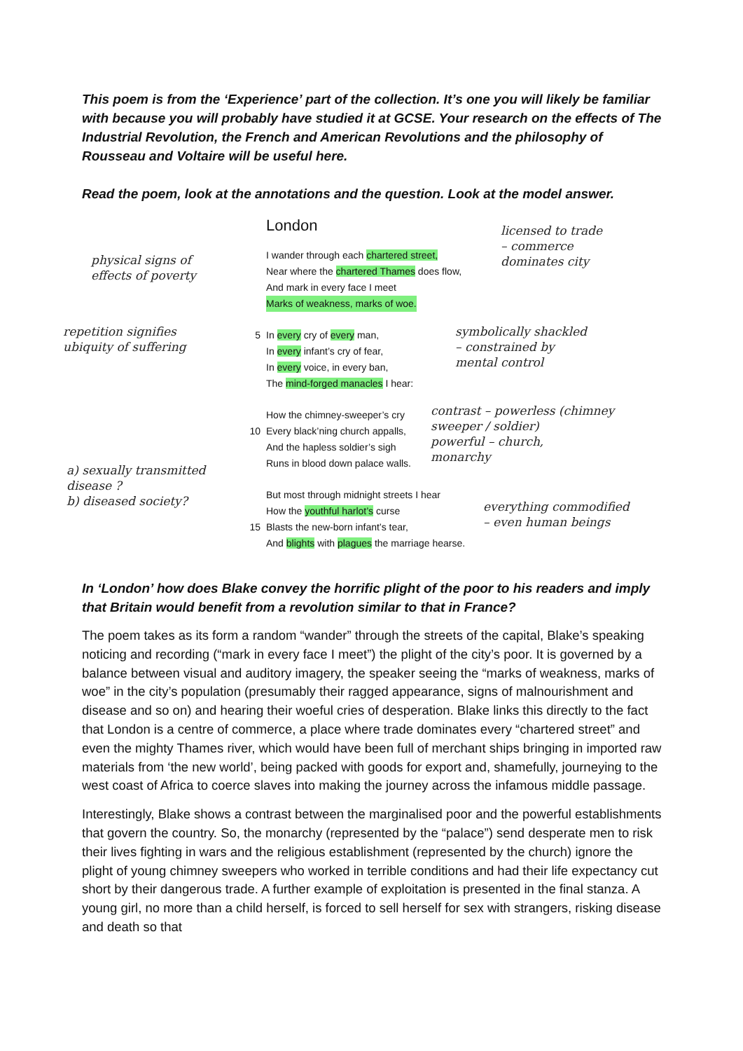This poem is from the ‘Experience’ part of the collection. It’s one you will likely be familiar with because you will probably have studied it at GCSE. Your research on the effects of The Industrial Revolution, the French and American Revolutions and the philosophy of Rousseau and Voltaire will be useful here.
Read the poem, look at the annotations and the question. Look at the model answer.
physical signs of
effects of poverty
repetition signifies
ubiquity of suffering
a) sexually transmitted
disease ?
b) diseased society?
London
I wander through each chartered street,
Near where the chartered Thames does flow,
And mark in every face I meet
Marks of weakness, marks of woe.
5 In every cry of every man,
In every infant’s cry of fear,
In every voice, in every ban,
The mind-forged manacles I hear:
How the chimney-sweeper’s cry
10 Every black’ning church appalls,
And the hapless soldier’s sigh
Runs in blood down palace walls.
But most through midnight streets I hear
How the youthful harlot’s curse
15 Blasts the new-born infant’s tear,
And blights with plagues the marriage hearse.
licensed to trade
– commerce
dominates city
symbolically shackled
– constrained by
mental control
contrast – powerless (chimney
sweeper / soldier)
powerful – church,
monarchy
everything commodified
– even human beings
In ‘London’ how does Blake convey the horrific plight of the poor to his readers and imply that Britain would benefit from a revolution similar to that in France?
The poem takes as its form a random “wander” through the streets of the capital, Blake’s speaking noticing and recording (“mark in every face I meet”) the plight of the city’s poor. It is governed by a balance between visual and auditory imagery, the speaker seeing the “marks of weakness, marks of woe” in the city’s population (presumably their ragged appearance, signs of malnourishment and disease and so on) and hearing their woeful cries of desperation. Blake links this directly to the fact that London is a centre of commerce, a place where trade dominates every “chartered street” and even the mighty Thames river, which would have been full of merchant ships bringing in imported raw materials from ‘the new world’, being packed with goods for export and, shamefully, journeying to the west coast of Africa to coerce slaves into making the journey across the infamous middle passage.
Interestingly, Blake shows a contrast between the marginalised poor and the powerful establishments that govern the country. So, the monarchy (represented by the “palace”) send desperate men to risk their lives fighting in wars and the religious establishment (represented by the church) ignore the plight of young chimney sweepers who worked in terrible conditions and had their life expectancy cut short by their dangerous trade. A further example of exploitation is presented in the final stanza. A young girl, no more than a child herself, is forced to sell herself for sex with strangers, risking disease and death so that